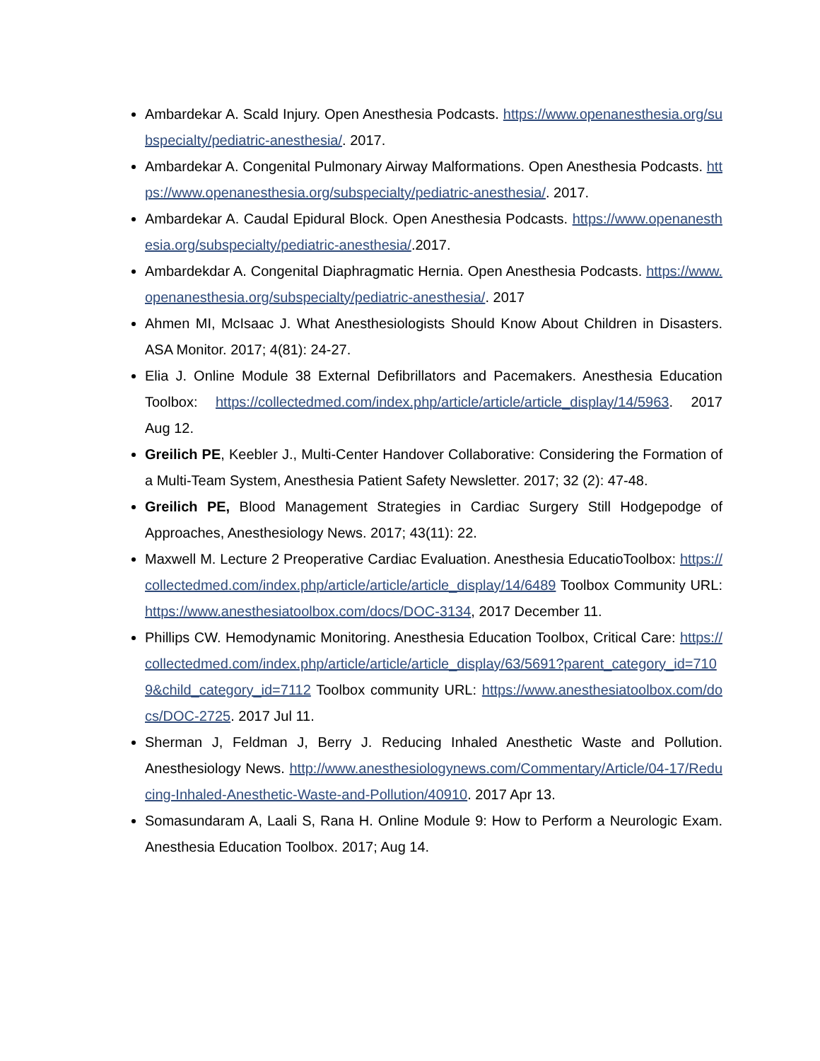Ambardekar A. Scald Injury. Open Anesthesia Podcasts. https://www.openanesthesia.org/subspecialty/pediatric-anesthesia/. 2017.
Ambardekar A. Congenital Pulmonary Airway Malformations. Open Anesthesia Podcasts. https://www.openanesthesia.org/subspecialty/pediatric-anesthesia/. 2017.
Ambardekar A. Caudal Epidural Block. Open Anesthesia Podcasts. https://www.openanesthesia.org/subspecialty/pediatric-anesthesia/.2017.
Ambardekdar A. Congenital Diaphragmatic Hernia. Open Anesthesia Podcasts. https://www.openanesthesia.org/subspecialty/pediatric-anesthesia/. 2017
Ahmen MI, McIsaac J. What Anesthesiologists Should Know About Children in Disasters. ASA Monitor. 2017; 4(81): 24-27.
Elia J. Online Module 38 External Defibrillators and Pacemakers. Anesthesia Education Toolbox: https://collectedmed.com/index.php/article/article/article_display/14/5963. 2017 Aug 12.
Greilich PE, Keebler J., Multi-Center Handover Collaborative: Considering the Formation of a Multi-Team System, Anesthesia Patient Safety Newsletter. 2017; 32 (2): 47-48.
Greilich PE, Blood Management Strategies in Cardiac Surgery Still Hodgepodge of Approaches, Anesthesiology News. 2017; 43(11): 22.
Maxwell M. Lecture 2 Preoperative Cardiac Evaluation. Anesthesia EducatioToolbox: https://collectedmed.com/index.php/article/article/article_display/14/6489 Toolbox Community URL: https://www.anesthesiatoolbox.com/docs/DOC-3134, 2017 December 11.
Phillips CW. Hemodynamic Monitoring. Anesthesia Education Toolbox, Critical Care: https://collectedmed.com/index.php/article/article/article_display/63/5691?parent_category_id=7109&child_category_id=7112 Toolbox community URL: https://www.anesthesiatoolbox.com/docs/DOC-2725. 2017 Jul 11.
Sherman J, Feldman J, Berry J. Reducing Inhaled Anesthetic Waste and Pollution. Anesthesiology News. http://www.anesthesiologynews.com/Commentary/Article/04-17/Reducing-Inhaled-Anesthetic-Waste-and-Pollution/40910. 2017 Apr 13.
Somasundaram A, Laali S, Rana H. Online Module 9: How to Perform a Neurologic Exam. Anesthesia Education Toolbox. 2017; Aug 14.